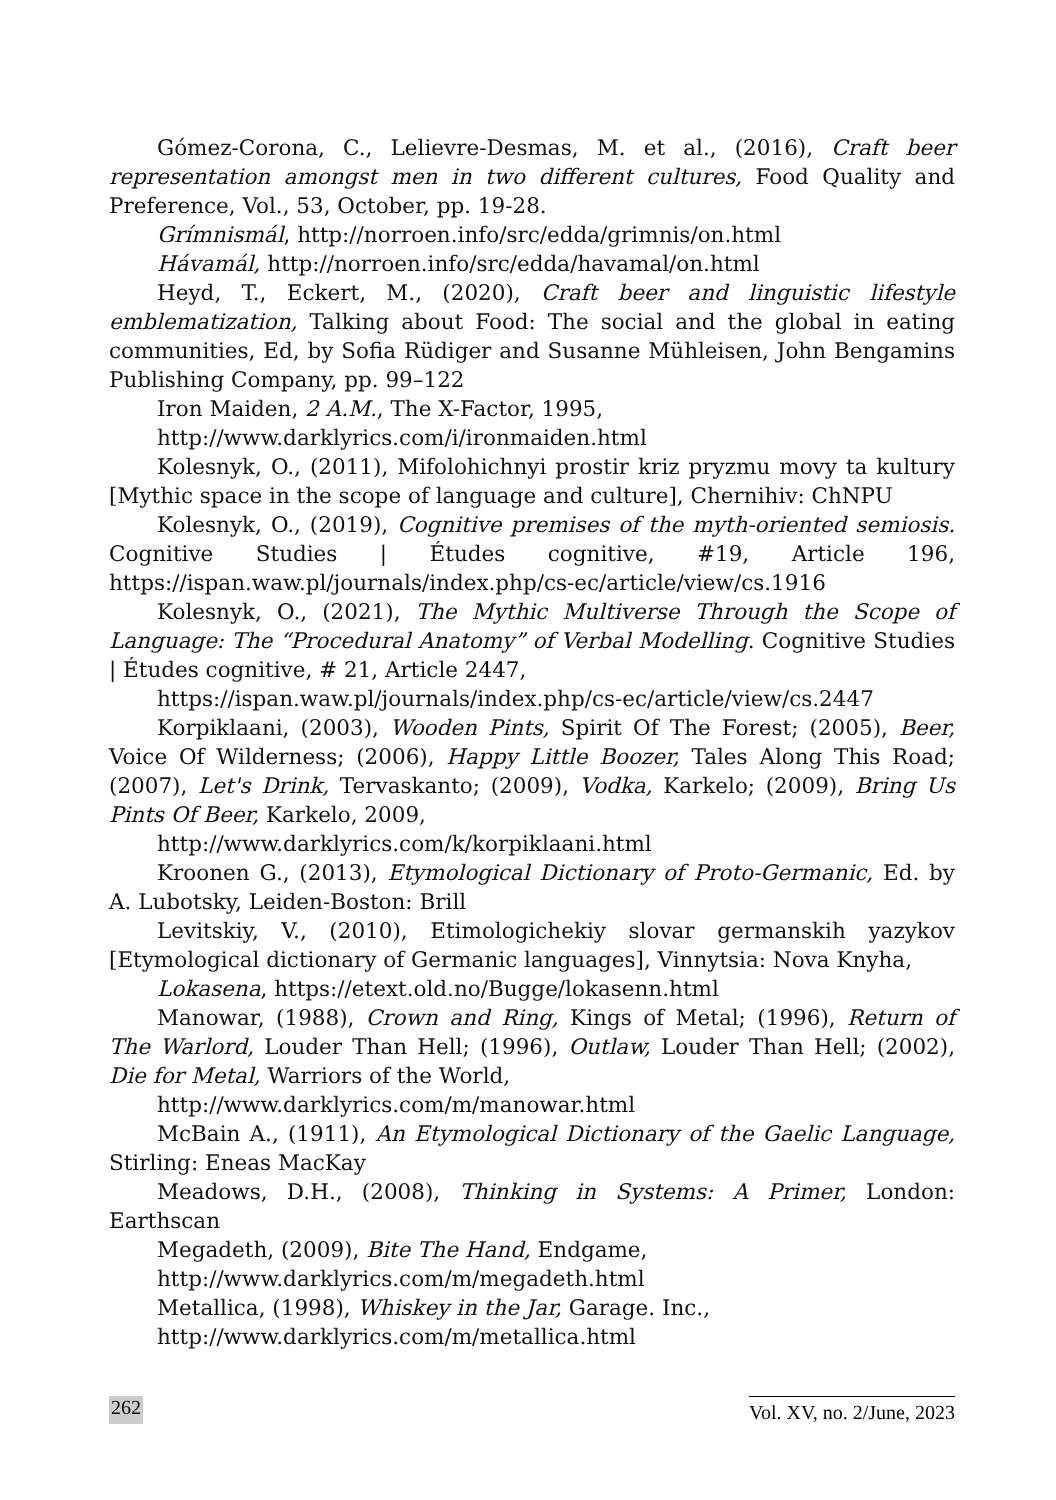Gómez-Corona, C., Lelievre-Desmas, M. et al., (2016), Craft beer representation amongst men in two different cultures, Food Quality and Preference, Vol., 53, October, pp. 19-28.
Grímnismál, http://norroen.info/src/edda/grimnis/on.html
Hávamál, http://norroen.info/src/edda/havamal/on.html
Heyd, T., Eckert, M., (2020), Craft beer and linguistic lifestyle emblematization, Talking about Food: The social and the global in eating communities, Ed, by Sofia Rüdiger and Susanne Mühleisen, John Bengamins Publishing Company, pp. 99–122
Iron Maiden, 2 A.M., The X-Factor, 1995,
http://www.darklyrics.com/i/ironmaiden.html
Kolesnyk, O., (2011), Mifolohichnyi prostir kriz pryzmu movy ta kultury [Mythic space in the scope of language and culture], Chernihiv: ChNPU
Kolesnyk, O., (2019), Cognitive premises of the myth-oriented semiosis. Cognitive Studies | Études cognitive, #19, Article 196, https://ispan.waw.pl/journals/index.php/cs-ec/article/view/cs.1916
Kolesnyk, O., (2021), The Mythic Multiverse Through the Scope of Language: The “Procedural Anatomy” of Verbal Modelling. Cognitive Studies | Études cognitive, # 21, Article 2447,
https://ispan.waw.pl/journals/index.php/cs-ec/article/view/cs.2447
Korpiklaani, (2003), Wooden Pints, Spirit Of The Forest; (2005), Beer, Voice Of Wilderness; (2006), Happy Little Boozer, Tales Along This Road; (2007), Let's Drink, Tervaskanto; (2009), Vodka, Karkelo; (2009), Bring Us Pints Of Beer, Karkelo, 2009,
http://www.darklyrics.com/k/korpiklaani.html
Kroonen G., (2013), Etymological Dictionary of Proto-Germanic, Ed. by A. Lubotsky, Leiden-Boston: Brill
Levitskiy, V., (2010), Etimologichekiy slovar germanskih yazykov [Etymological dictionary of Germanic languages], Vinnytsia: Nova Knyha,
Lokasena, https://etext.old.no/Bugge/lokasenn.html
Manowar, (1988), Crown and Ring, Kings of Metal; (1996), Return of The Warlord, Louder Than Hell; (1996), Outlaw, Louder Than Hell; (2002), Die for Metal, Warriors of the World,
http://www.darklyrics.com/m/manowar.html
McBain A., (1911), An Etymological Dictionary of the Gaelic Language, Stirling: Eneas MacKay
Meadows, D.H., (2008), Thinking in Systems: A Primer, London: Earthscan
Megadeth, (2009), Bite The Hand, Endgame,
http://www.darklyrics.com/m/megadeth.html
Metallica, (1998), Whiskey in the Jar, Garage. Inc.,
http://www.darklyrics.com/m/metallica.html
262 Vol. XV, no. 2/June, 2023